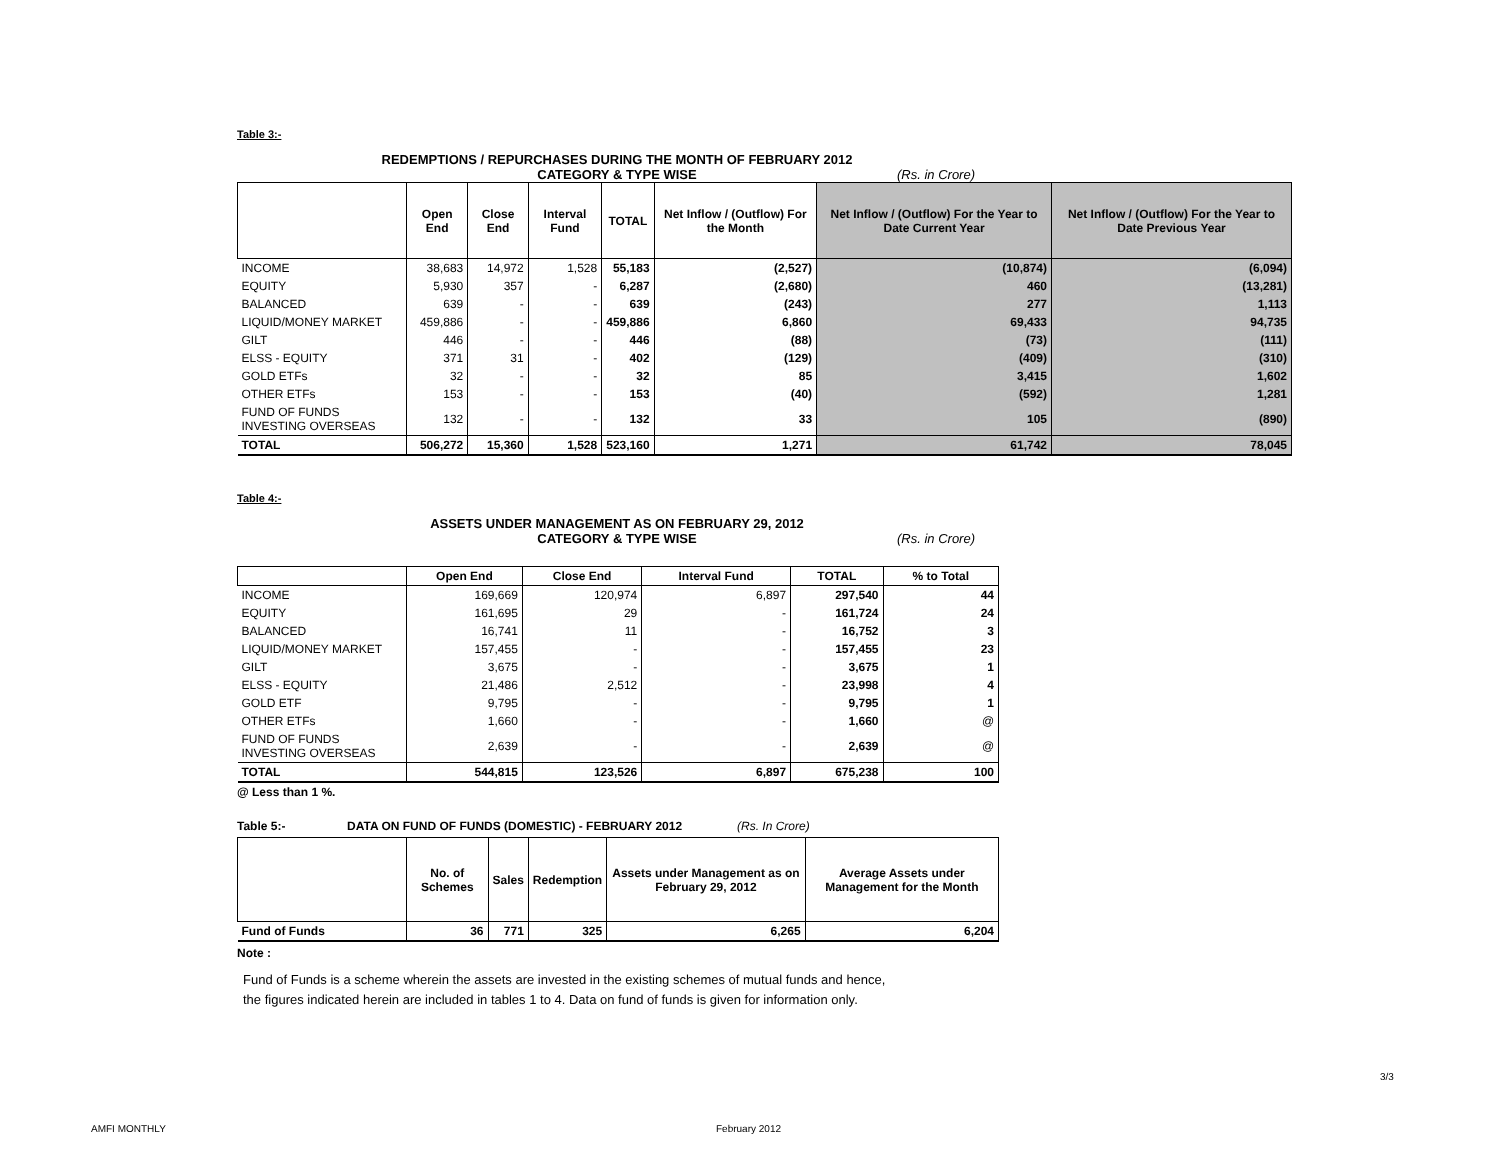Table 3:-
REDEMPTIONS / REPURCHASES DURING THE MONTH OF FEBRUARY 2012
CATEGORY & TYPE WISE (Rs. in Crore)
| | Open End | Close End | Interval Fund | TOTAL | Net Inflow / (Outflow) For the Month | Net Inflow / (Outflow) For the Year to Date Current Year | Net Inflow / (Outflow) For the Year to Date Previous Year |
| --- | --- | --- | --- | --- | --- | --- | --- |
| INCOME | 38,683 | 14,972 | 1,528 | 55,183 | (2,527) | (10,874) | (6,094) |
| EQUITY | 5,930 | 357 | - | 6,287 | (2,680) | 460 | (13,281) |
| BALANCED | 639 | - | - | 639 | (243) | 277 | 1,113 |
| LIQUID/MONEY MARKET | 459,886 | - | - | 459,886 | 6,860 | 69,433 | 94,735 |
| GILT | 446 | - | - | 446 | (88) | (73) | (111) |
| ELSS - EQUITY | 371 | 31 | - | 402 | (129) | (409) | (310) |
| GOLD ETFs | 32 | - | - | 32 | 85 | 3,415 | 1,602 |
| OTHER ETFs | 153 | - | - | 153 | (40) | (592) | 1,281 |
| FUND OF FUNDS INVESTING OVERSEAS | 132 | - | - | 132 | 33 | 105 | (890) |
| TOTAL | 506,272 | 15,360 | 1,528 | 523,160 | 1,271 | 61,742 | 78,045 |
Table 4:-
ASSETS UNDER MANAGEMENT AS ON FEBRUARY 29, 2012
CATEGORY & TYPE WISE (Rs. in Crore)
| | Open End | Close End | Interval Fund | TOTAL | % to Total |
| --- | --- | --- | --- | --- | --- |
| INCOME | 169,669 | 120,974 | 6,897 | 297,540 | 44 |
| EQUITY | 161,695 | 29 | - | 161,724 | 24 |
| BALANCED | 16,741 | 11 | - | 16,752 | 3 |
| LIQUID/MONEY MARKET | 157,455 | - | - | 157,455 | 23 |
| GILT | 3,675 | - | - | 3,675 | 1 |
| ELSS - EQUITY | 21,486 | 2,512 | - | 23,998 | 4 |
| GOLD ETF | 9,795 | - | - | 9,795 | 1 |
| OTHER ETFs | 1,660 | - | - | 1,660 | @ |
| FUND OF FUNDS INVESTING OVERSEAS | 2,639 | - | - | 2,639 | @ |
| TOTAL | 544,815 | 123,526 | 6,897 | 675,238 | 100 |
@ Less than 1 %.
Table 5:- DATA ON FUND OF FUNDS (DOMESTIC) - FEBRUARY 2012 (Rs. In Crore)
| | No. of Schemes | Sales | Redemption | Assets under Management as on February 29, 2012 | Average Assets under Management for the Month |
| --- | --- | --- | --- | --- | --- |
| Fund of Funds | 36 | 771 | 325 | 6,265 | 6,204 |
Note :
Fund of Funds is a scheme wherein the assets are invested in the existing schemes of mutual funds and hence,
the figures indicated herein are included in tables 1 to 4. Data on fund of funds is given for information only.
3/3
AMFI MONTHLY February 2012